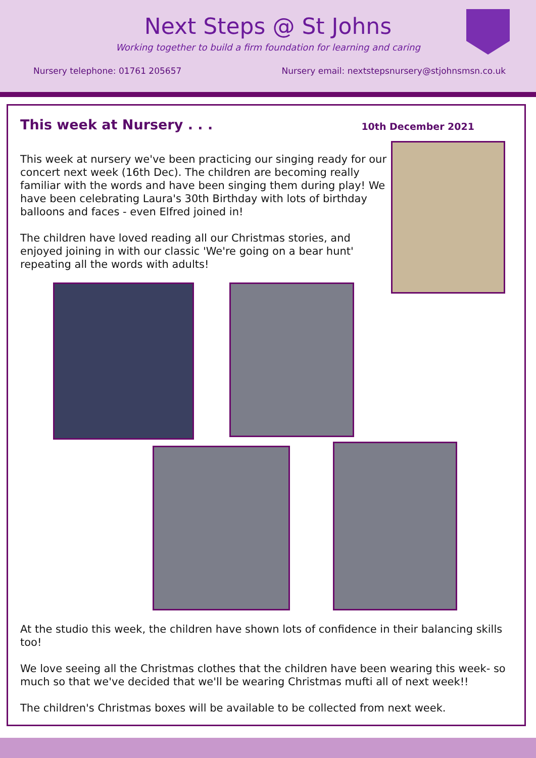Next Steps @ St Johns
Working together to build a firm foundation for learning and caring
Nursery telephone: 01761 205657 Nursery email: nextstepsnursery@stjohnsmsn.co.uk
This week at Nursery . . .
10th December 2021
This week at nursery we've been practicing our singing ready for our concert next week (16th Dec). The children are becoming really familiar with the words and have been singing them during play! We have been celebrating Laura's 30th Birthday with lots of birthday balloons and faces - even Elfred joined in!
The children have loved reading all our Christmas stories, and enjoyed joining in with our classic 'We're going on a bear hunt' repeating all the words with adults!
At the studio this week, the children have shown lots of confidence in their balancing skills too!
We love seeing all the Christmas clothes that the children have been wearing this week- so much so that we've decided that we'll be wearing Christmas mufti all of next week!!
The children's Christmas boxes will be available to be collected from next week.